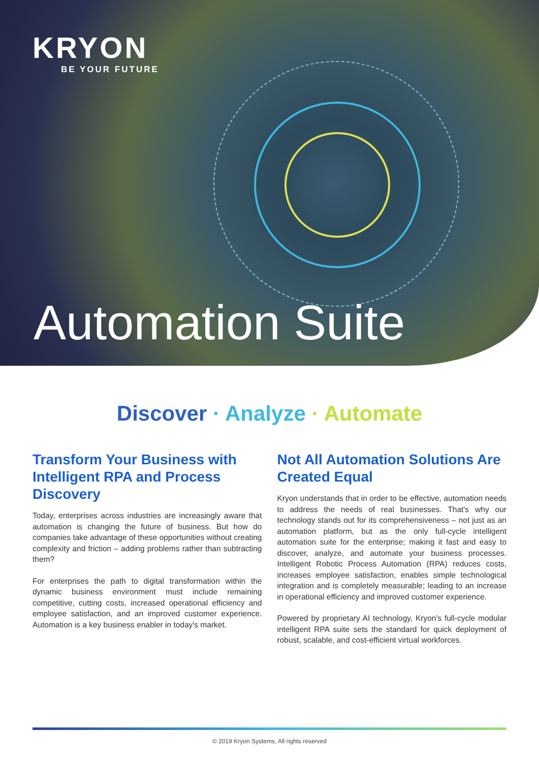KRYON
BE YOUR FUTURE
Automation Suite
Discover · Analyze · Automate
Transform Your Business with Intelligent RPA and Process Discovery
Today, enterprises across industries are increasingly aware that automation is changing the future of business. But how do companies take advantage of these opportunities without creating complexity and friction – adding problems rather than subtracting them?
For enterprises the path to digital transformation within the dynamic business environment must include remaining competitive, cutting costs, increased operational efficiency and employee satisfaction, and an improved customer experience. Automation is a key business enabler in today's market.
Not All Automation Solutions Are Created Equal
Kryon understands that in order to be effective, automation needs to address the needs of real businesses. That's why our technology stands out for its comprehensiveness – not just as an automation platform, but as the only full-cycle intelligent automation suite for the enterprise; making it fast and easy to discover, analyze, and automate your business processes. Intelligent Robotic Process Automation (RPA) reduces costs, increases employee satisfaction, enables simple technological integration and is completely measurable; leading to an increase in operational efficiency and improved customer experience.
Powered by proprietary AI technology, Kryon's full-cycle modular intelligent RPA suite sets the standard for quick deployment of robust, scalable, and cost-efficient virtual workforces.
© 2019 Kryon Systems, All rights reserved